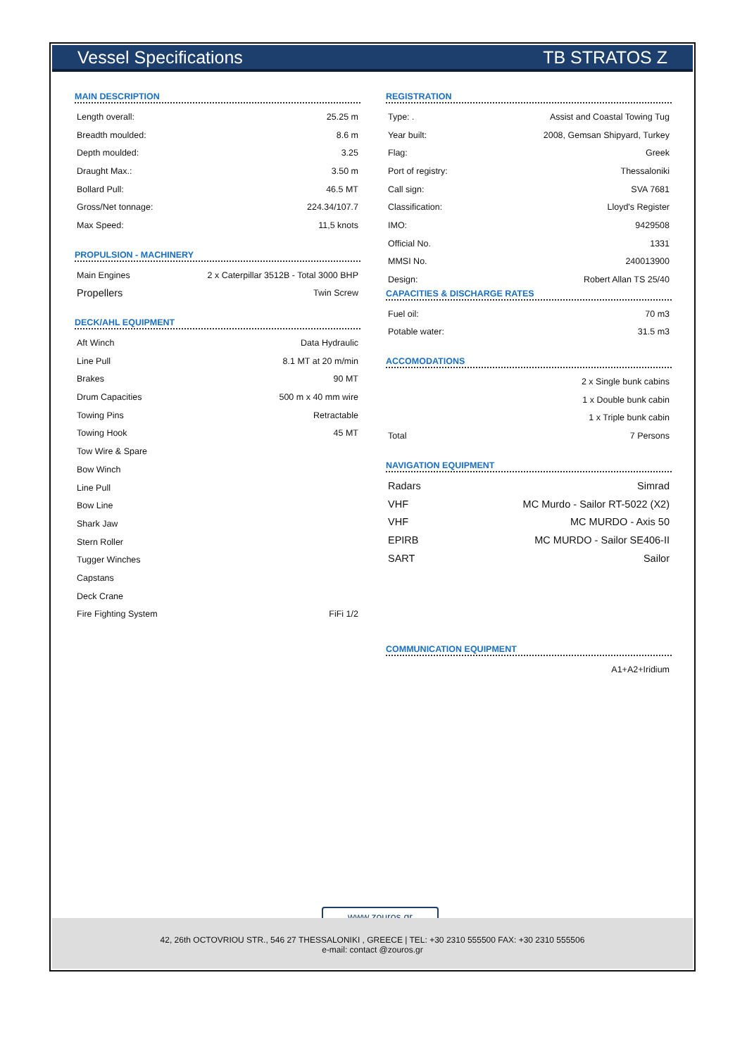Vessel Specifications TB STRATOS Z
MAIN DESCRIPTION
| Length overall: | 25.25 m |
| Breadth moulded: | 8.6 m |
| Depth moulded: | 3.25 |
| Draught Max.: | 3.50 m |
| Bollard Pull: | 46.5 MT |
| Gross/Net tonnage: | 224.34/107.7 |
| Max Speed: | 11,5 knots |
PROPULSION - MACHINERY
| Main Engines | 2 x Caterpillar 3512B - Total 3000 BHP |
| Propellers | Twin Screw |
DECK/AHL EQUIPMENT
| Aft Winch | Data Hydraulic |
| Line Pull | 8.1 MT at 20 m/min |
| Brakes | 90 MT |
| Drum Capacities | 500 m x 40 mm wire |
| Towing Pins | Retractable |
| Towing Hook | 45 MT |
| Tow Wire & Spare | |
| Bow Winch | |
| Line Pull | |
| Bow Line | |
| Shark Jaw | |
| Stern Roller | |
| Tugger Winches | |
| Capstans | |
| Deck Crane | |
| Fire Fighting System | FiFi 1/2 |
REGISTRATION
| Type: . | Assist and Coastal Towing Tug |
| Year built: | 2008, Gemsan Shipyard, Turkey |
| Flag: | Greek |
| Port of registry: | Thessaloniki |
| Call sign: | SVA 7681 |
| Classification: | Lloyd's Register |
| IMO: | 9429508 |
| Official No. | 1331 |
| MMSI No. | 240013900 |
| Design: | Robert Allan TS 25/40 |
CAPACITIES & DISCHARGE RATES
| Fuel oil: | 70 m3 |
| Potable water: | 31.5 m3 |
ACCOMODATIONS
| | 2 x Single bunk cabins |
| | 1 x Double bunk cabin |
| | 1 x Triple bunk cabin |
| Total | 7 Persons |
NAVIGATION EQUIPMENT
| Radars | Simrad |
| VHF | MC Murdo - Sailor RT-5022 (X2) |
| VHF | MC MURDO - Axis 50 |
| EPIRB | MC MURDO - Sailor SE406-II |
| SART | Sailor |
COMMUNICATION EQUIPMENT
| A1+A2+Iridium |
www.zouros.gr
42, 26th OCTOVRIOU STR., 546 27 THESSALONIKI , GREECE | TEL: +30 2310 555500 FAX: +30 2310 555506
e-mail: contact @zouros.gr